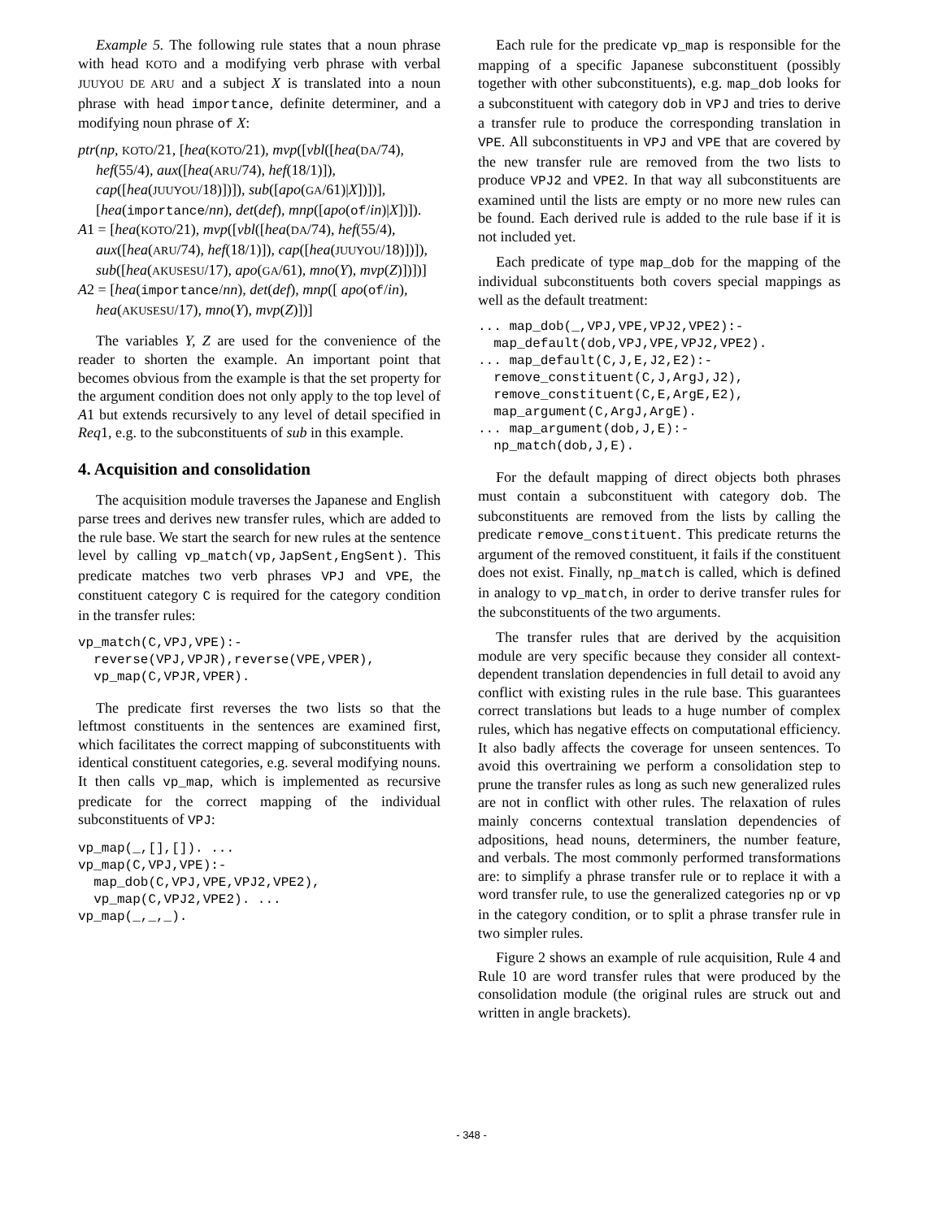Example 5. The following rule states that a noun phrase with head KOTO and a modifying verb phrase with verbal JUUYOU DE ARU and a subject X is translated into a noun phrase with head importance, definite determiner, and a modifying noun phrase of X:
ptr(np, KOTO/21, [hea(KOTO/21), mvp([vbl([hea(DA/74), hef(55/4), aux([hea(ARU/74), hef(18/1)]), cap([hea(JUUYOU/18)])]), sub([apo(GA/61)|X])])], [hea(importance/nn), det(def), mnp([apo(of/in)|X])]).
A1 = [hea(KOTO/21), mvp([vbl([hea(DA/74), hef(55/4), aux([hea(ARU/74), hef(18/1)]), cap([hea(JUUYOU/18)])]), sub([hea(AKUSESU/17), apo(GA/61), mno(Y), mvp(Z)])])]
A2 = [hea(importance/nn), det(def), mnp([ apo(of/in), hea(AKUSESU/17), mno(Y), mvp(Z)])]
The variables Y, Z are used for the convenience of the reader to shorten the example. An important point that becomes obvious from the example is that the set property for the argument condition does not only apply to the top level of A1 but extends recursively to any level of detail specified in Req1, e.g. to the subconstituents of sub in this example.
4. Acquisition and consolidation
The acquisition module traverses the Japanese and English parse trees and derives new transfer rules, which are added to the rule base. We start the search for new rules at the sentence level by calling vp_match(vp,JapSent,EngSent). This predicate matches two verb phrases VPJ and VPE, the constituent category C is required for the category condition in the transfer rules:
vp_match(C,VPJ,VPE):-
  reverse(VPJ,VPJR),reverse(VPE,VPER),
  vp_map(C,VPJR,VPER).
The predicate first reverses the two lists so that the leftmost constituents in the sentences are examined first, which facilitates the correct mapping of subconstituents with identical constituent categories, e.g. several modifying nouns. It then calls vp_map, which is implemented as recursive predicate for the correct mapping of the individual subconstituents of VPJ:
vp_map(_,[],[]). ...
vp_map(C,VPJ,VPE):-
  map_dob(C,VPJ,VPE,VPJ2,VPE2),
  vp_map(C,VPJ2,VPE2). ...
vp_map(_,_,_).
Each rule for the predicate vp_map is responsible for the mapping of a specific Japanese subconstituent (possibly together with other subconstituents), e.g. map_dob looks for a subconstituent with category dob in VPJ and tries to derive a transfer rule to produce the corresponding translation in VPE. All subconstituents in VPJ and VPE that are covered by the new transfer rule are removed from the two lists to produce VPJ2 and VPE2. In that way all subconstituents are examined until the lists are empty or no more new rules can be found. Each derived rule is added to the rule base if it is not included yet.
Each predicate of type map_dob for the mapping of the individual subconstituents both covers special mappings as well as the default treatment:
... map_dob(_,VPJ,VPE,VPJ2,VPE2):-
  map_default(dob,VPJ,VPE,VPJ2,VPE2).
... map_default(C,J,E,J2,E2):-
  remove_constituent(C,J,ArgJ,J2),
  remove_constituent(C,E,ArgE,E2),
  map_argument(C,ArgJ,ArgE).
... map_argument(dob,J,E):-
  np_match(dob,J,E).
For the default mapping of direct objects both phrases must contain a subconstituent with category dob. The subconstituents are removed from the lists by calling the predicate remove_constituent. This predicate returns the argument of the removed constituent, it fails if the constituent does not exist. Finally, np_match is called, which is defined in analogy to vp_match, in order to derive transfer rules for the subconstituents of the two arguments.
The transfer rules that are derived by the acquisition module are very specific because they consider all context-dependent translation dependencies in full detail to avoid any conflict with existing rules in the rule base. This guarantees correct translations but leads to a huge number of complex rules, which has negative effects on computational efficiency. It also badly affects the coverage for unseen sentences. To avoid this overtraining we perform a consolidation step to prune the transfer rules as long as such new generalized rules are not in conflict with other rules. The relaxation of rules mainly concerns contextual translation dependencies of adpositions, head nouns, determiners, the number feature, and verbals. The most commonly performed transformations are: to simplify a phrase transfer rule or to replace it with a word transfer rule, to use the generalized categories np or vp in the category condition, or to split a phrase transfer rule in two simpler rules.
Figure 2 shows an example of rule acquisition, Rule 4 and Rule 10 are word transfer rules that were produced by the consolidation module (the original rules are struck out and written in angle brackets).
- 348 -